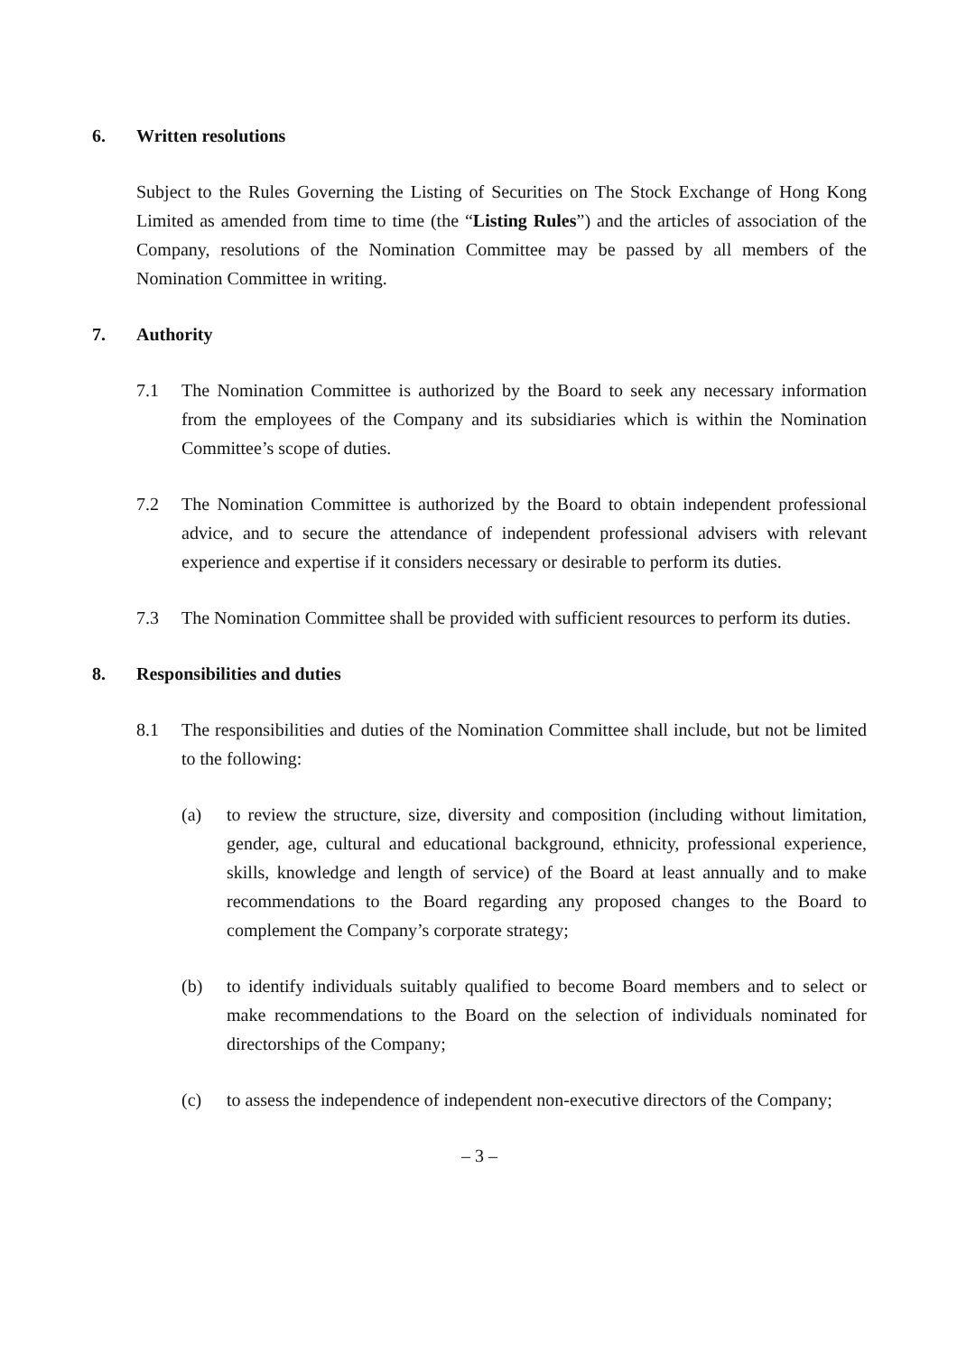6. Written resolutions
Subject to the Rules Governing the Listing of Securities on The Stock Exchange of Hong Kong Limited as amended from time to time (the “Listing Rules”) and the articles of association of the Company, resolutions of the Nomination Committee may be passed by all members of the Nomination Committee in writing.
7. Authority
7.1 The Nomination Committee is authorized by the Board to seek any necessary information from the employees of the Company and its subsidiaries which is within the Nomination Committee’s scope of duties.
7.2 The Nomination Committee is authorized by the Board to obtain independent professional advice, and to secure the attendance of independent professional advisers with relevant experience and expertise if it considers necessary or desirable to perform its duties.
7.3 The Nomination Committee shall be provided with sufficient resources to perform its duties.
8. Responsibilities and duties
8.1 The responsibilities and duties of the Nomination Committee shall include, but not be limited to the following:
(a) to review the structure, size, diversity and composition (including without limitation, gender, age, cultural and educational background, ethnicity, professional experience, skills, knowledge and length of service) of the Board at least annually and to make recommendations to the Board regarding any proposed changes to the Board to complement the Company’s corporate strategy;
(b) to identify individuals suitably qualified to become Board members and to select or make recommendations to the Board on the selection of individuals nominated for directorships of the Company;
(c) to assess the independence of independent non-executive directors of the Company;
– 3 –